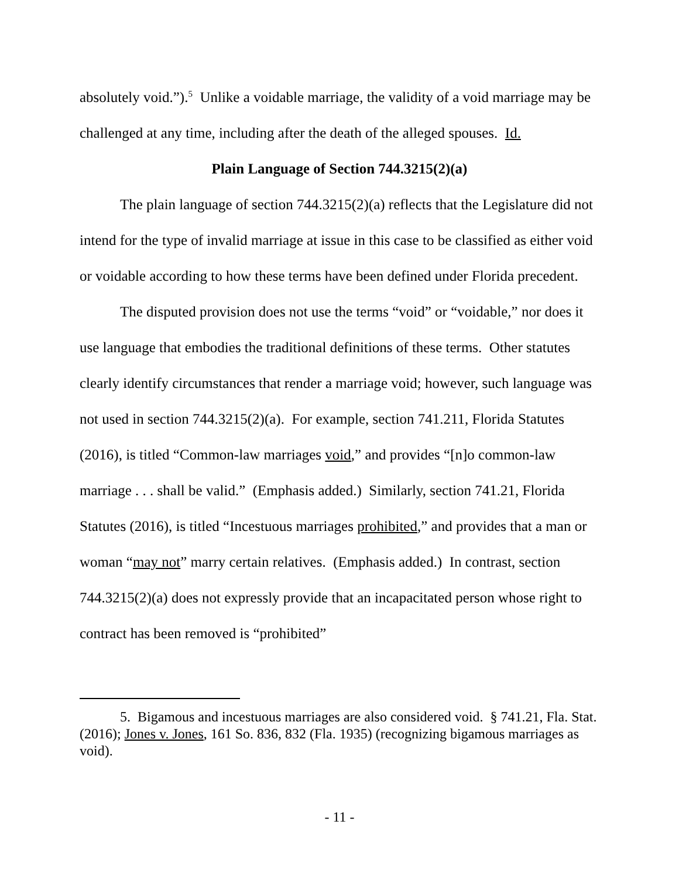absolutely void.”).<sup>5</sup> Unlike a voidable marriage, the validity of a void marriage may be challenged at any time, including after the death of the alleged spouses. Id.
Plain Language of Section 744.3215(2)(a)
The plain language of section 744.3215(2)(a) reflects that the Legislature did not intend for the type of invalid marriage at issue in this case to be classified as either void or voidable according to how these terms have been defined under Florida precedent.
The disputed provision does not use the terms “void” or “voidable,” nor does it use language that embodies the traditional definitions of these terms. Other statutes clearly identify circumstances that render a marriage void; however, such language was not used in section 744.3215(2)(a). For example, section 741.211, Florida Statutes (2016), is titled “Common-law marriages void,” and provides “[n]o common-law marriage . . . shall be valid.” (Emphasis added.) Similarly, section 741.21, Florida Statutes (2016), is titled “Incestuous marriages prohibited,” and provides that a man or woman “may not” marry certain relatives. (Emphasis added.) In contrast, section 744.3215(2)(a) does not expressly provide that an incapacitated person whose right to contract has been removed is “prohibited”
5. Bigamous and incestuous marriages are also considered void. § 741.21, Fla. Stat. (2016); Jones v. Jones, 161 So. 836, 832 (Fla. 1935) (recognizing bigamous marriages as void).
- 11 -